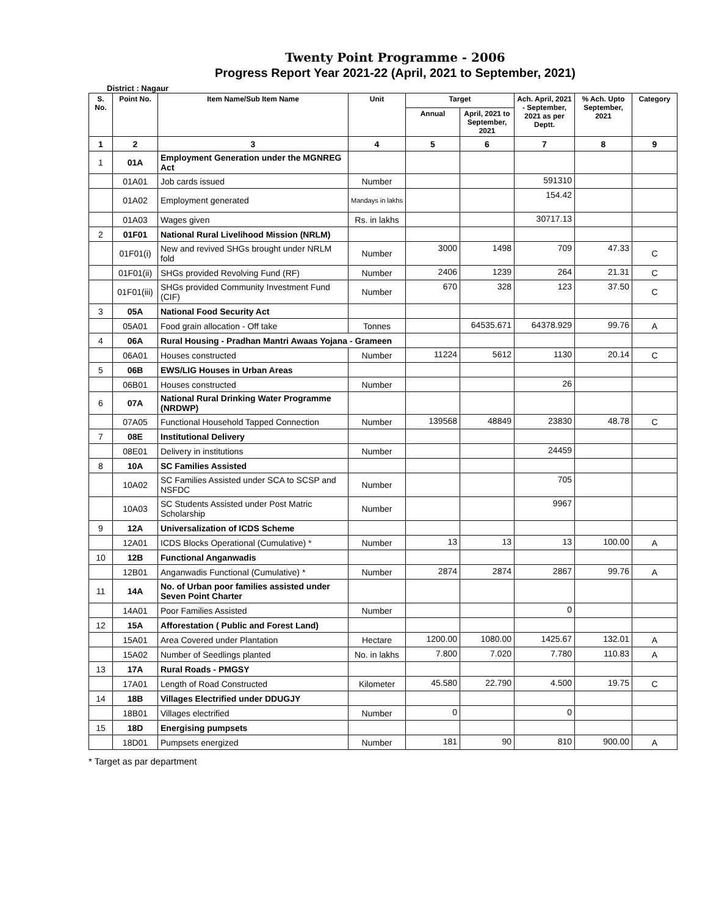Twenty Point Programme - 2006
Progress Report Year 2021-22 (April, 2021 to September, 2021)
District : Nagaur
| S. No. | Point No. | Item Name/Sub Item Name | Unit | Target | | Ach. April, 2021 - September, 2021 as per Deptt. | % Ach. Upto September, 2021 | Category |
| --- | --- | --- | --- | --- | --- | --- | --- | --- |
| | | | | Annual | April, 2021 to September, 2021 | | | |
| 1 | 2 | 3 | 4 | 5 | 6 | 7 | 8 | 9 |
| 1 | 01A | Employment Generation under the MGNREG Act | | | | | | |
| | 01A01 | Job cards issued | Number | | | 591310 | | |
| | 01A02 | Employment generated | Mandays in lakhs | | | 154.42 | | |
| | 01A03 | Wages given | Rs. in lakhs | | | 30717.13 | | |
| 2 | 01F01 | National Rural Livelihood Mission (NRLM) | | | | | | |
| | 01F01(i) | New and revived SHGs brought under NRLM fold | Number | 3000 | 1498 | 709 | 47.33 | C |
| | 01F01(ii) | SHGs provided Revolving Fund (RF) | Number | 2406 | 1239 | 264 | 21.31 | C |
| | 01F01(iii) | SHGs provided Community Investment Fund (CIF) | Number | 670 | 328 | 123 | 37.50 | C |
| 3 | 05A | National Food Security Act | | | | | | |
| | 05A01 | Food grain allocation - Off take | Tonnes | | 64535.671 | 64378.929 | 99.76 | A |
| 4 | 06A | Rural Housing - Pradhan Mantri Awaas Yojana - Grameen | | | | | | |
| | 06A01 | Houses constructed | Number | 11224 | 5612 | 1130 | 20.14 | C |
| 5 | 06B | EWS/LIG Houses in Urban Areas | | | | | | |
| | 06B01 | Houses constructed | Number | | | 26 | | |
| 6 | 07A | National Rural Drinking Water Programme (NRDWP) | | | | | | |
| | 07A05 | Functional Household Tapped Connection | Number | 139568 | 48849 | 23830 | 48.78 | C |
| 7 | 08E | Institutional Delivery | | | | | | |
| | 08E01 | Delivery in institutions | Number | | | 24459 | | |
| 8 | 10A | SC Families Assisted | | | | | | |
| | 10A02 | SC Families Assisted under SCA to SCSP and NSFDC | Number | | | 705 | | |
| | 10A03 | SC Students Assisted under Post Matric Scholarship | Number | | | 9967 | | |
| 9 | 12A | Universalization of ICDS Scheme | | | | | | |
| | 12A01 | ICDS Blocks Operational (Cumulative) * | Number | 13 | 13 | 13 | 100.00 | A |
| 10 | 12B | Functional Anganwadis | | | | | | |
| | 12B01 | Anganwadis Functional (Cumulative) * | Number | 2874 | 2874 | 2867 | 99.76 | A |
| 11 | 14A | No. of Urban poor families assisted under Seven Point Charter | | | | | | |
| | 14A01 | Poor Families Assisted | Number | | | 0 | | |
| 12 | 15A | Afforestation ( Public and Forest Land) | | | | | | |
| | 15A01 | Area Covered under Plantation | Hectare | 1200.00 | 1080.00 | 1425.67 | 132.01 | A |
| | 15A02 | Number of Seedlings planted | No. in lakhs | 7.800 | 7.020 | 7.780 | 110.83 | A |
| 13 | 17A | Rural Roads - PMGSY | | | | | | |
| | 17A01 | Length of Road Constructed | Kilometer | 45.580 | 22.790 | 4.500 | 19.75 | C |
| 14 | 18B | Villages Electrified under DDUGJY | | | | | | |
| | 18B01 | Villages electrified | Number | 0 | | 0 | | |
| 15 | 18D | Energising pumpsets | | | | | | |
| | 18D01 | Pumpsets energized | Number | 181 | 90 | 810 | 900.00 | A |
* Target as par department